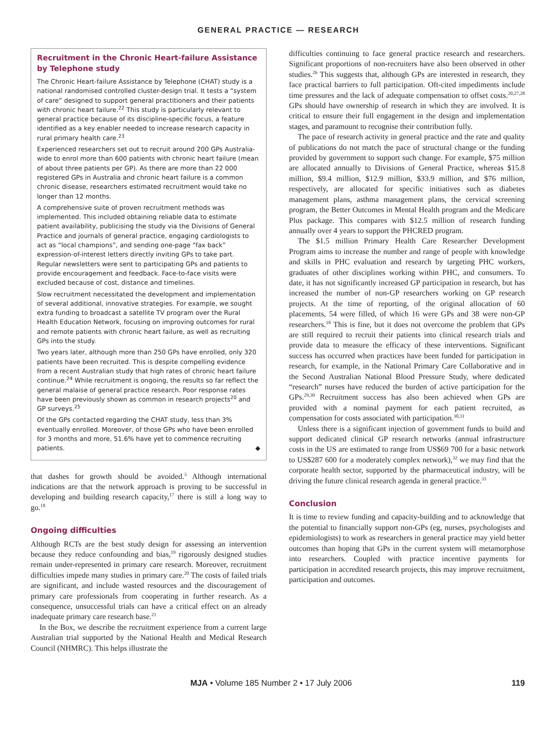GENERAL PRACTICE — RESEARCH
Recruitment in the Chronic Heart-failure Assistance by Telephone study
The Chronic Heart-failure Assistance by Telephone (CHAT) study is a national randomised controlled cluster-design trial. It tests a “system of care” designed to support general practitioners and their patients with chronic heart failure.<sup>22</sup> This study is particularly relevant to general practice because of its discipline-specific focus, a feature identified as a key enabler needed to increase research capacity in rural primary health care.<sup>23</sup>
Experienced researchers set out to recruit around 200 GPs Australia-wide to enrol more than 600 patients with chronic heart failure (mean of about three patients per GP). As there are more than 22 000 registered GPs in Australia and chronic heart failure is a common chronic disease, researchers estimated recruitment would take no longer than 12 months.
A comprehensive suite of proven recruitment methods was implemented. This included obtaining reliable data to estimate patient availability, publicising the study via the Divisions of General Practice and journals of general practice, engaging cardiologists to act as “local champions”, and sending one-page “fax back” expression-of-interest letters directly inviting GPs to take part. Regular newsletters were sent to participating GPs and patients to provide encouragement and feedback. Face-to-face visits were excluded because of cost, distance and timelines.
Slow recruitment necessitated the development and implementation of several additional, innovative strategies. For example, we sought extra funding to broadcast a satellite TV program over the Rural Health Education Network, focusing on improving outcomes for rural and remote patients with chronic heart failure, as well as recruiting GPs into the study.
Two years later, although more than 250 GPs have enrolled, only 320 patients have been recruited. This is despite compelling evidence from a recent Australian study that high rates of chronic heart failure continue.<sup>24</sup> While recruitment is ongoing, the results so far reflect the general malaise of general practice research. Poor response rates have been previously shown as common in research projects<sup>20</sup> and GP surveys.<sup>25</sup>
Of the GPs contacted regarding the CHAT study, less than 3% eventually enrolled. Moreover, of those GPs who have been enrolled for 3 months and more, 51.6% have yet to commence recruiting patients. ◆
that dashes for growth should be avoided.<sup>3</sup> Although international indications are that the network approach is proving to be successful in developing and building research capacity,<sup>17</sup> there is still a long way to go.<sup>18</sup>
Ongoing difficulties
Although RCTs are the best study design for assessing an intervention because they reduce confounding and bias,<sup>19</sup> rigorously designed studies remain under-represented in primary care research. Moreover, recruitment difficulties impede many studies in primary care.<sup>20</sup> The costs of failed trials are significant, and include wasted resources and the discouragement of primary care professionals from cooperating in further research. As a consequence, unsuccessful trials can have a critical effect on an already inadequate primary care research base.<sup>21</sup>
In the Box, we describe the recruitment experience from a current large Australian trial supported by the National Health and Medical Research Council (NHMRC). This helps illustrate the
difficulties continuing to face general practice research and researchers. Significant proportions of non-recruiters have also been observed in other studies.<sup>26</sup> This suggests that, although GPs are interested in research, they face practical barriers to full participation. Oft-cited impediments include time pressures and the lack of adequate compensation to offset costs.<sup>20,27,28</sup> GPs should have ownership of research in which they are involved. It is critical to ensure their full engagement in the design and implementation stages, and paramount to recognise their contribution fully.
The pace of research activity in general practice and the rate and quality of publications do not match the pace of structural change or the funding provided by government to support such change. For example, $75 million are allocated annually to Divisions of General Practice, whereas $15.8 million, $9.4 million, $12.9 million, $33.9 million, and $76 million, respectively, are allocated for specific initiatives such as diabetes management plans, asthma management plans, the cervical screening program, the Better Outcomes in Mental Health program and the Medicare Plus package. This compares with $12.5 million of research funding annually over 4 years to support the PHCRED program.
The $1.5 million Primary Health Care Researcher Development Program aims to increase the number and range of people with knowledge and skills in PHC evaluation and research by targeting PHC workers, graduates of other disciplines working within PHC, and consumers. To date, it has not significantly increased GP participation in research, but has increased the number of non-GP researchers working on GP research projects. At the time of reporting, of the original allocation of 60 placements, 54 were filled, of which 16 were GPs and 38 were non-GP researchers.<sup>18</sup> This is fine, but it does not overcome the problem that GPs are still required to recruit their patients into clinical research trials and provide data to measure the efficacy of these interventions. Significant success has occurred when practices have been funded for participation in research, for example, in the National Primary Care Collaborative and in the Second Australian National Blood Pressure Study, where dedicated “research” nurses have reduced the burden of active participation for the GPs.<sup>29,30</sup> Recruitment success has also been achieved when GPs are provided with a nominal payment for each patient recruited, as compensation for costs associated with participation.<sup>30,31</sup>
Unless there is a significant injection of government funds to build and support dedicated clinical GP research networks (annual infrastructure costs in the US are estimated to range from US$69 700 for a basic network to US$287 600 for a moderately complex network),<sup>32</sup> we may find that the corporate health sector, supported by the pharmaceutical industry, will be driving the future clinical research agenda in general practice.<sup>33</sup>
Conclusion
It is time to review funding and capacity-building and to acknowledge that the potential to financially support non-GPs (eg, nurses, psychologists and epidemiologists) to work as researchers in general practice may yield better outcomes than hoping that GPs in the current system will metamorphose into researchers. Coupled with practice incentive payments for participation in accredited research projects, this may improve recruitment, participation and outcomes.
MJA • Volume 185 Number 2 • 17 July 2006 119